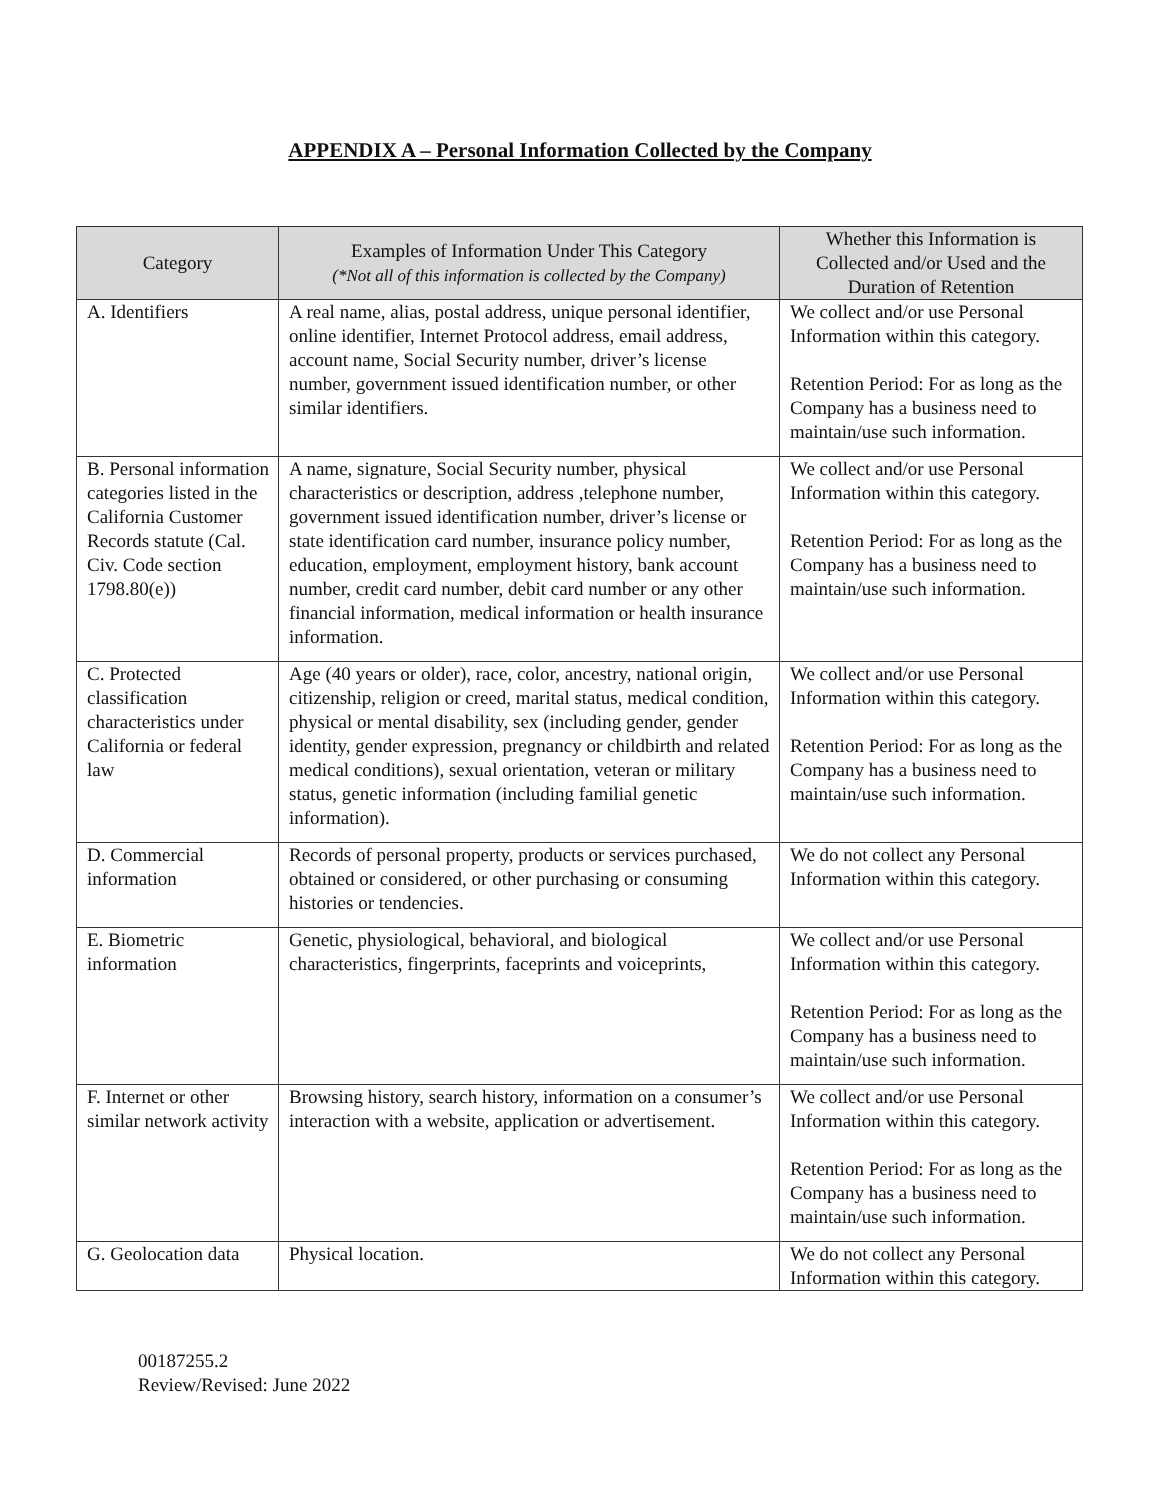APPENDIX A – Personal Information Collected by the Company
| Category | Examples of Information Under This Category (*Not all of this information is collected by the Company) | Whether this Information is Collected and/or Used and the Duration of Retention |
| --- | --- | --- |
| A. Identifiers | A real name, alias, postal address, unique personal identifier, online identifier, Internet Protocol address, email address, account name, Social Security number, driver’s license number, government issued identification number, or other similar identifiers. | We collect and/or use Personal Information within this category. Retention Period: For as long as the Company has a business need to maintain/use such information. |
| B. Personal information categories listed in the California Customer Records statute (Cal. Civ. Code section 1798.80(e)) | A name, signature, Social Security number, physical characteristics or description, address ,telephone number, government issued identification number, driver’s license or state identification card number, insurance policy number, education, employment, employment history, bank account number, credit card number, debit card number or any other financial information, medical information or health insurance information. | We collect and/or use Personal Information within this category. Retention Period: For as long as the Company has a business need to maintain/use such information. |
| C. Protected classification characteristics under California or federal law | Age (40 years or older), race, color, ancestry, national origin, citizenship, religion or creed, marital status, medical condition, physical or mental disability, sex (including gender, gender identity, gender expression, pregnancy or childbirth and related medical conditions), sexual orientation, veteran or military status, genetic information (including familial genetic information). | We collect and/or use Personal Information within this category. Retention Period: For as long as the Company has a business need to maintain/use such information. |
| D. Commercial information | Records of personal property, products or services purchased, obtained or considered, or other purchasing or consuming histories or tendencies. | We do not collect any Personal Information within this category. |
| E. Biometric information | Genetic, physiological, behavioral, and biological characteristics, fingerprints, faceprints and voiceprints, | We collect and/or use Personal Information within this category. Retention Period: For as long as the Company has a business need to maintain/use such information. |
| F. Internet or other similar network activity | Browsing history, search history, information on a consumer’s interaction with a website, application or advertisement. | We collect and/or use Personal Information within this category. Retention Period: For as long as the Company has a business need to maintain/use such information. |
| G. Geolocation data | Physical location. | We do not collect any Personal Information within this category. |
00187255.2
Review/Revised: June 2022